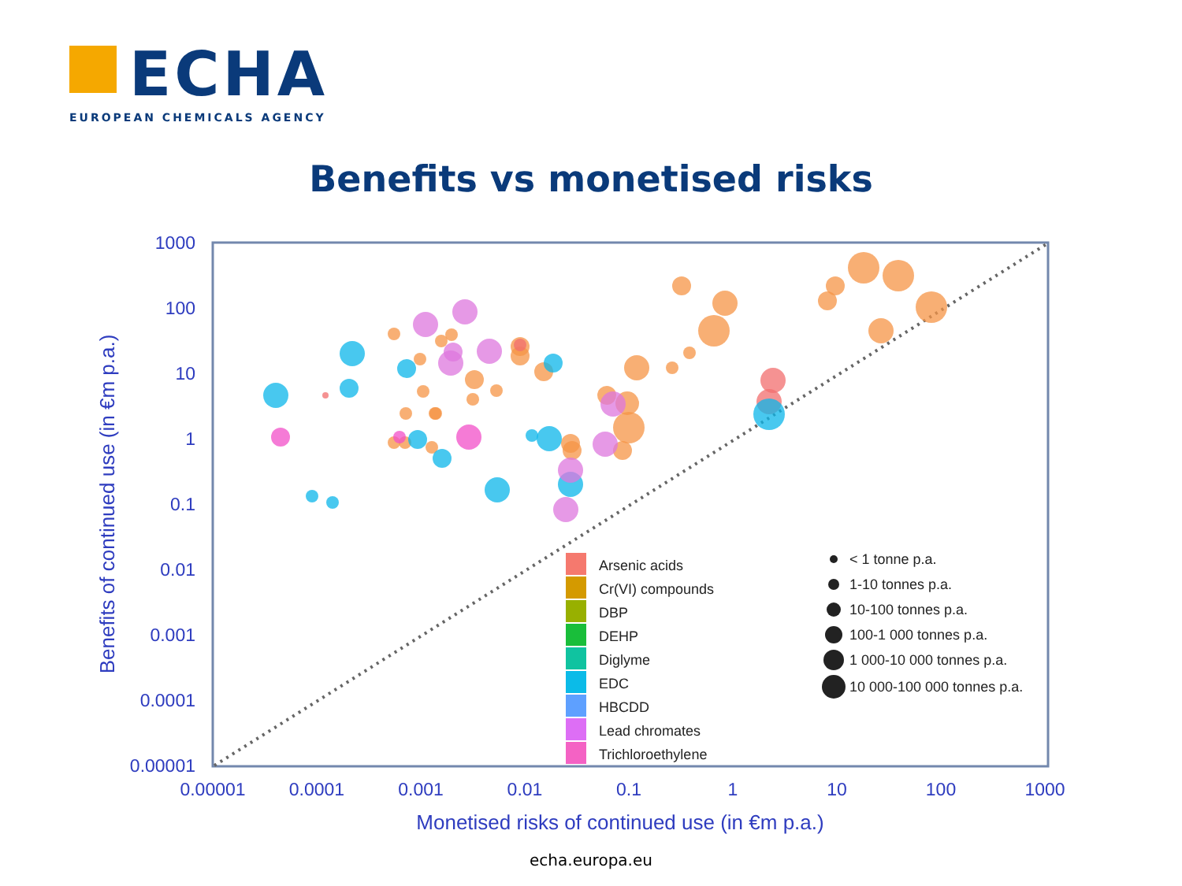ECHA
EUROPEAN CHEMICALS AGENCY
Benefits vs monetised risks
1000
100
10
1
0.1
0.01
0.001
0.0001
0.00001
0.00001
0.0001
0.001
0.01
0.1
1
10
100
1000
Monetised risks of continued use (in €m p.a.)
Benefits of continued use (in €m p.a.)
Arsenic acids
Cr(VI) compounds
DBP
DEHP
Diglyme
EDC
HBCDD
Lead chromates
Trichloroethylene
< 1 tonne p.a.
1-10 tonnes p.a.
10-100 tonnes p.a.
100-1 000 tonnes p.a.
1 000-10 000 tonnes p.a.
10 000-100 000 tonnes p.a.
echa.europa.eu